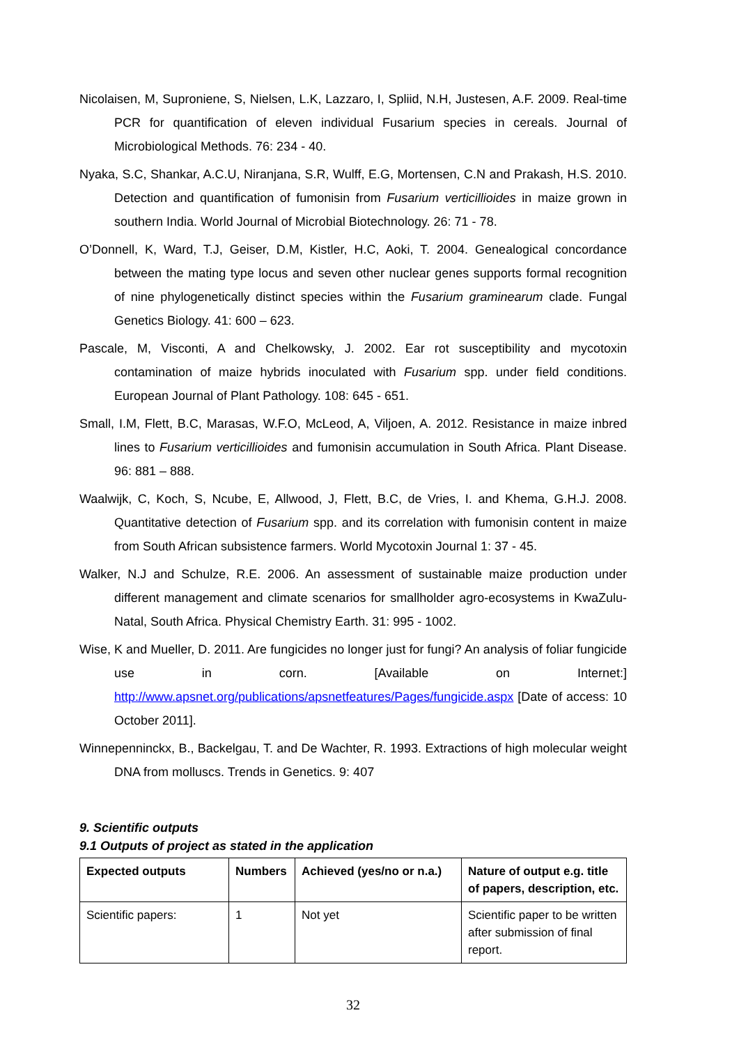Nicolaisen, M, Suproniene, S, Nielsen, L.K, Lazzaro, I, Spliid, N.H, Justesen, A.F. 2009. Real-time PCR for quantification of eleven individual Fusarium species in cereals. Journal of Microbiological Methods. 76: 234 - 40.
Nyaka, S.C, Shankar, A.C.U, Niranjana, S.R, Wulff, E.G, Mortensen, C.N and Prakash, H.S. 2010. Detection and quantification of fumonisin from Fusarium verticillioides in maize grown in southern India. World Journal of Microbial Biotechnology. 26: 71 - 78.
O’Donnell, K, Ward, T.J, Geiser, D.M, Kistler, H.C, Aoki, T. 2004. Genealogical concordance between the mating type locus and seven other nuclear genes supports formal recognition of nine phylogenetically distinct species within the Fusarium graminearum clade. Fungal Genetics Biology. 41: 600 – 623.
Pascale, M, Visconti, A and Chelkowsky, J. 2002. Ear rot susceptibility and mycotoxin contamination of maize hybrids inoculated with Fusarium spp. under field conditions. European Journal of Plant Pathology. 108: 645 - 651.
Small, I.M, Flett, B.C, Marasas, W.F.O, McLeod, A, Viljoen, A. 2012. Resistance in maize inbred lines to Fusarium verticillioides and fumonisin accumulation in South Africa. Plant Disease. 96: 881 – 888.
Waalwijk, C, Koch, S, Ncube, E, Allwood, J, Flett, B.C, de Vries, I. and Khema, G.H.J. 2008. Quantitative detection of Fusarium spp. and its correlation with fumonisin content in maize from South African subsistence farmers. World Mycotoxin Journal 1: 37 - 45.
Walker, N.J and Schulze, R.E. 2006. An assessment of sustainable maize production under different management and climate scenarios for smallholder agro-ecosystems in KwaZulu-Natal, South Africa. Physical Chemistry Earth. 31: 995 - 1002.
Wise, K and Mueller, D. 2011. Are fungicides no longer just for fungi? An analysis of foliar fungicide use in corn. [Available on Internet:] http://www.apsnet.org/publications/apsnetfeatures/Pages/fungicide.aspx [Date of access: 10 October 2011].
Winnepenninckx, B., Backelgau, T. and De Wachter, R. 1993. Extractions of high molecular weight DNA from molluscs. Trends in Genetics. 9: 407
9. Scientific outputs
9.1 Outputs of project as stated in the application
| Expected outputs | Numbers | Achieved (yes/no or n.a.) | Nature of output e.g. title of papers, description, etc. |
| --- | --- | --- | --- |
| Scientific papers: | 1 | Not yet | Scientific paper to be written after submission of final report. |
32